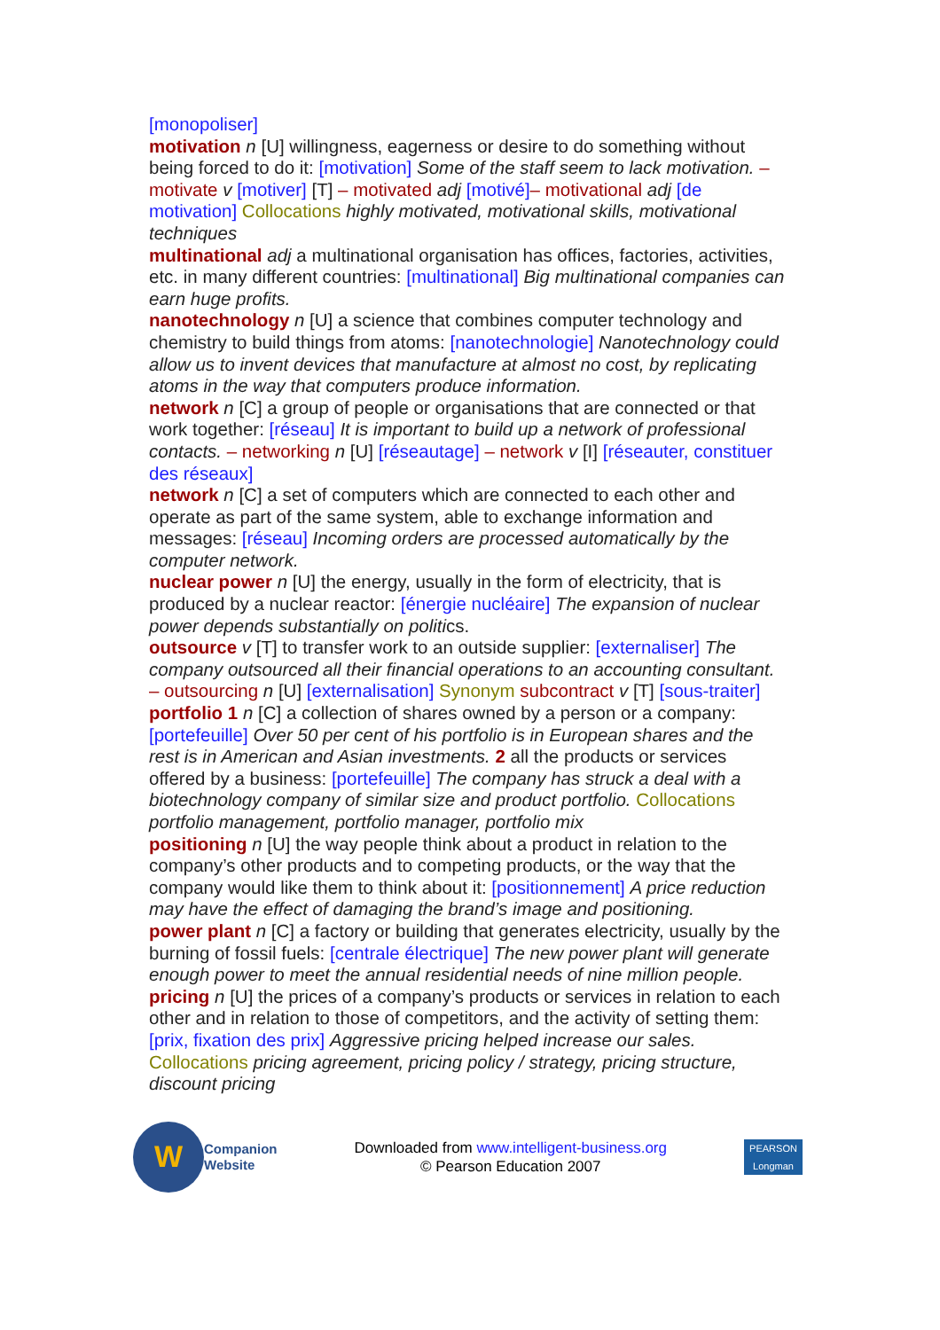[monopoliser]
motivation n [U] willingness, eagerness or desire to do something without being forced to do it: [motivation] Some of the staff seem to lack motivation. – motivate v [motiver] [T] – motivated adj [motivé]– motivational adj [de motivation] Collocations highly motivated, motivational skills, motivational techniques
multinational adj a multinational organisation has offices, factories, activities, etc. in many different countries: [multinational] Big multinational companies can earn huge profits.
nanotechnology n [U] a science that combines computer technology and chemistry to build things from atoms: [nanotechnologie] Nanotechnology could allow us to invent devices that manufacture at almost no cost, by replicating atoms in the way that computers produce information.
network n [C] a group of people or organisations that are connected or that work together: [réseau] It is important to build up a network of professional contacts. – networking n [U] [réseautage] – network v [I] [réseauter, constituer des réseaux]
network n [C] a set of computers which are connected to each other and operate as part of the same system, able to exchange information and messages: [réseau] Incoming orders are processed automatically by the computer network.
nuclear power n [U] the energy, usually in the form of electricity, that is produced by a nuclear reactor: [énergie nucléaire] The expansion of nuclear power depends substantially on politics.
outsource v [T] to transfer work to an outside supplier: [externaliser] The company outsourced all their financial operations to an accounting consultant. – outsourcing n [U] [externalisation] Synonym subcontract v [T] [sous-traiter]
portfolio 1 n [C] a collection of shares owned by a person or a company: [portefeuille] Over 50 per cent of his portfolio is in European shares and the rest is in American and Asian investments. 2 all the products or services offered by a business: [portefeuille] The company has struck a deal with a biotechnology company of similar size and product portfolio. Collocations portfolio management, portfolio manager, portfolio mix
positioning n [U] the way people think about a product in relation to the company’s other products and to competing products, or the way that the company would like them to think about it: [positionnement] A price reduction may have the effect of damaging the brand’s image and positioning.
power plant n [C] a factory or building that generates electricity, usually by the burning of fossil fuels: [centrale électrique] The new power plant will generate enough power to meet the annual residential needs of nine million people.
pricing n [U] the prices of a company’s products or services in relation to each other and in relation to those of competitors, and the activity of setting them: [prix, fixation des prix] Aggressive pricing helped increase our sales. Collocations pricing agreement, pricing policy / strategy, pricing structure, discount pricing
W
Companion
Website
Downloaded from www.intelligent-business.org
© Pearson Education 2007
PEARSON
Longman